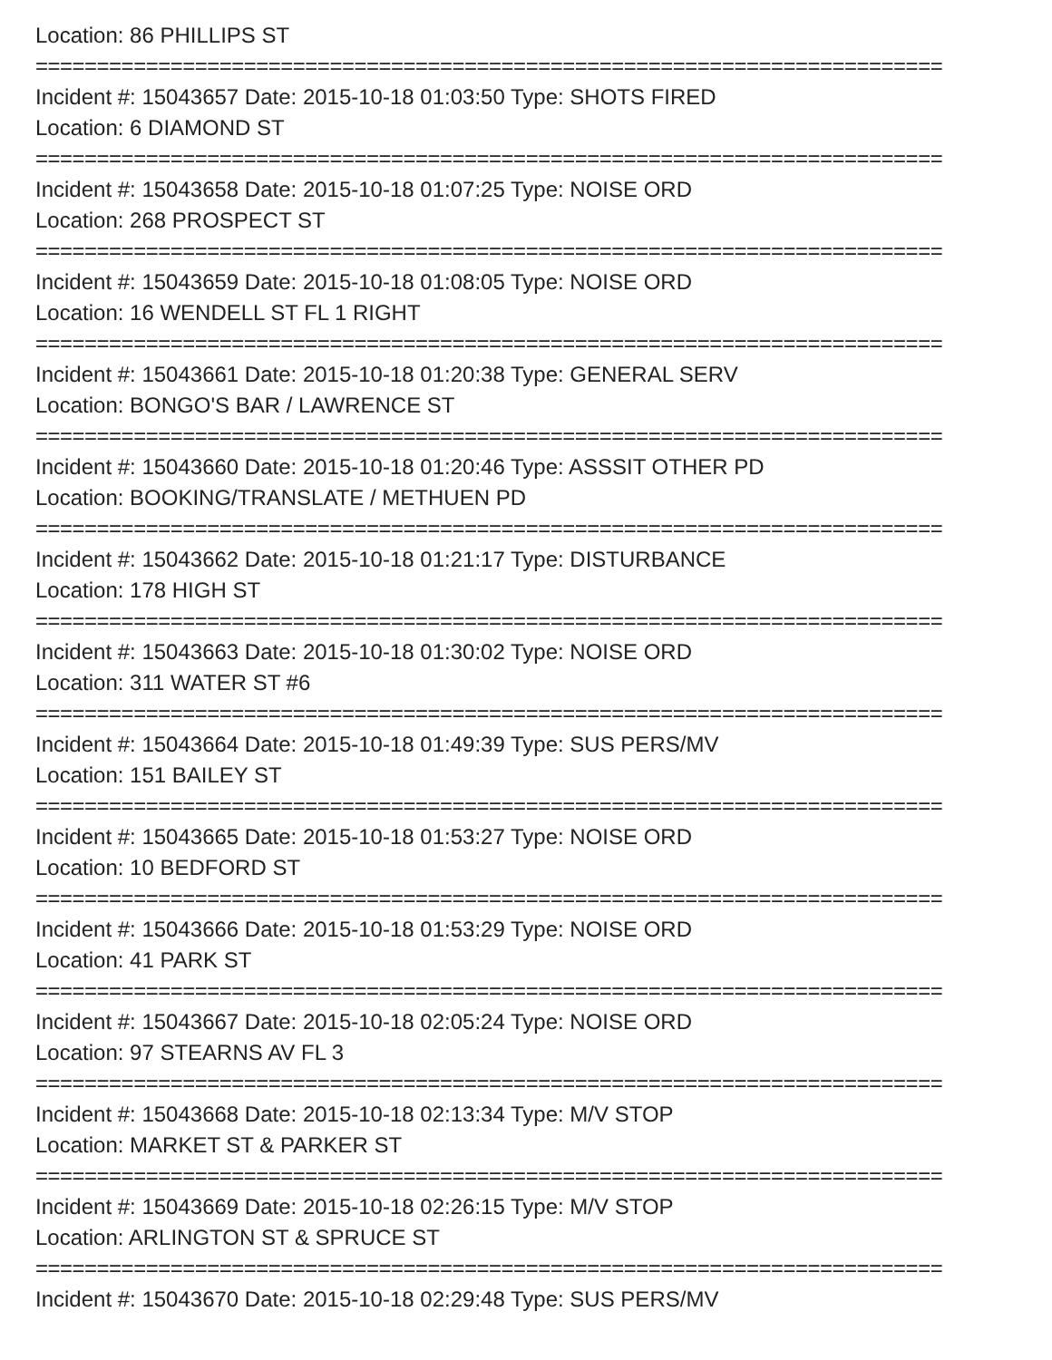Location: 86 PHILLIPS ST
==========================================================================
Incident #: 15043657 Date: 2015-10-18 01:03:50 Type: SHOTS FIRED
Location: 6 DIAMOND ST
==========================================================================
Incident #: 15043658 Date: 2015-10-18 01:07:25 Type: NOISE ORD
Location: 268 PROSPECT ST
==========================================================================
Incident #: 15043659 Date: 2015-10-18 01:08:05 Type: NOISE ORD
Location: 16 WENDELL ST FL 1 RIGHT
==========================================================================
Incident #: 15043661 Date: 2015-10-18 01:20:38 Type: GENERAL SERV
Location: BONGO'S BAR / LAWRENCE ST
==========================================================================
Incident #: 15043660 Date: 2015-10-18 01:20:46 Type: ASSSIT OTHER PD
Location: BOOKING/TRANSLATE / METHUEN PD
==========================================================================
Incident #: 15043662 Date: 2015-10-18 01:21:17 Type: DISTURBANCE
Location: 178 HIGH ST
==========================================================================
Incident #: 15043663 Date: 2015-10-18 01:30:02 Type: NOISE ORD
Location: 311 WATER ST #6
==========================================================================
Incident #: 15043664 Date: 2015-10-18 01:49:39 Type: SUS PERS/MV
Location: 151 BAILEY ST
==========================================================================
Incident #: 15043665 Date: 2015-10-18 01:53:27 Type: NOISE ORD
Location: 10 BEDFORD ST
==========================================================================
Incident #: 15043666 Date: 2015-10-18 01:53:29 Type: NOISE ORD
Location: 41 PARK ST
==========================================================================
Incident #: 15043667 Date: 2015-10-18 02:05:24 Type: NOISE ORD
Location: 97 STEARNS AV FL 3
==========================================================================
Incident #: 15043668 Date: 2015-10-18 02:13:34 Type: M/V STOP
Location: MARKET ST & PARKER ST
==========================================================================
Incident #: 15043669 Date: 2015-10-18 02:26:15 Type: M/V STOP
Location: ARLINGTON ST & SPRUCE ST
==========================================================================
Incident #: 15043670 Date: 2015-10-18 02:29:48 Type: SUS PERS/MV